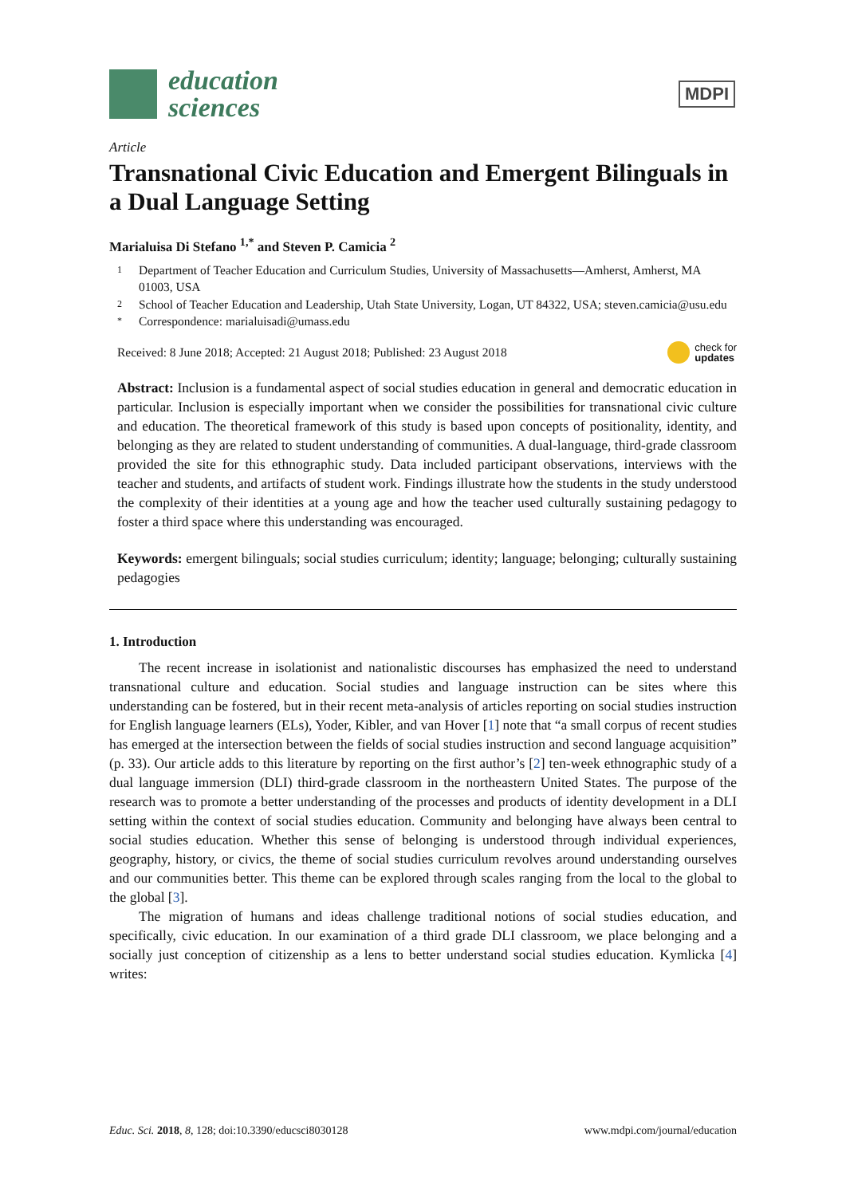education
sciences
MDPI
Article
Transnational Civic Education and Emergent Bilinguals in a Dual Language Setting
Marialuisa Di Stefano <sup>1,*</sup> and Steven P. Camicia <sup>2</sup>
1 Department of Teacher Education and Curriculum Studies, University of Massachusetts—Amherst, Amherst, MA 01003, USA
2 School of Teacher Education and Leadership, Utah State University, Logan, UT 84322, USA; steven.camicia@usu.edu
* Correspondence: marialuisadi@umass.edu
Received: 8 June 2018; Accepted: 21 August 2018; Published: 23 August 2018 check for
updates
Abstract: Inclusion is a fundamental aspect of social studies education in general and democratic education in particular. Inclusion is especially important when we consider the possibilities for transnational civic culture and education. The theoretical framework of this study is based upon concepts of positionality, identity, and belonging as they are related to student understanding of communities. A dual-language, third-grade classroom provided the site for this ethnographic study. Data included participant observations, interviews with the teacher and students, and artifacts of student work. Findings illustrate how the students in the study understood the complexity of their identities at a young age and how the teacher used culturally sustaining pedagogy to foster a third space where this understanding was encouraged.
Keywords: emergent bilinguals; social studies curriculum; identity; language; belonging; culturally sustaining pedagogies
1. Introduction
The recent increase in isolationist and nationalistic discourses has emphasized the need to understand transnational culture and education. Social studies and language instruction can be sites where this understanding can be fostered, but in their recent meta-analysis of articles reporting on social studies instruction for English language learners (ELs), Yoder, Kibler, and van Hover [1] note that “a small corpus of recent studies has emerged at the intersection between the fields of social studies instruction and second language acquisition” (p. 33). Our article adds to this literature by reporting on the first author’s [2] ten-week ethnographic study of a dual language immersion (DLI) third-grade classroom in the northeastern United States. The purpose of the research was to promote a better understanding of the processes and products of identity development in a DLI setting within the context of social studies education. Community and belonging have always been central to social studies education. Whether this sense of belonging is understood through individual experiences, geography, history, or civics, the theme of social studies curriculum revolves around understanding ourselves and our communities better. This theme can be explored through scales ranging from the local to the global to the global [3].
The migration of humans and ideas challenge traditional notions of social studies education, and specifically, civic education. In our examination of a third grade DLI classroom, we place belonging and a socially just conception of citizenship as a lens to better understand social studies education. Kymlicka [4] writes:
Educ. Sci. 2018, 8, 128; doi:10.3390/educsci8030128 www.mdpi.com/journal/education